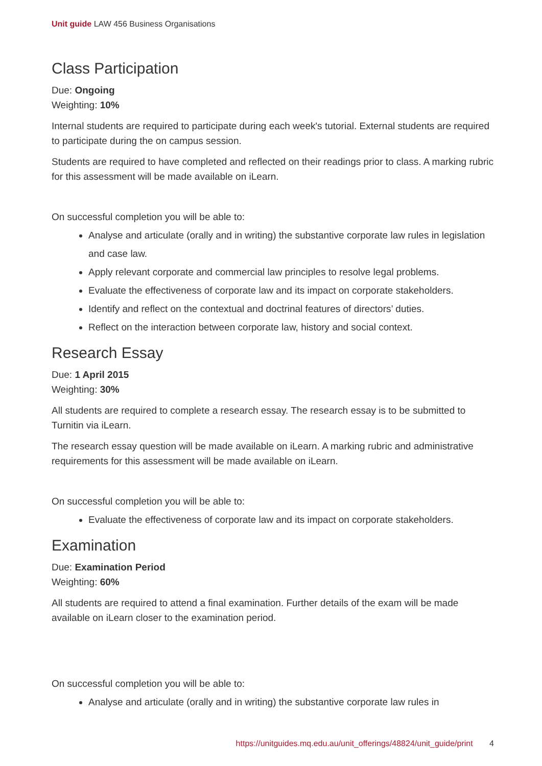Unit guide LAW 456 Business Organisations
Class Participation
Due: Ongoing
Weighting: 10%
Internal students are required to participate during each week's tutorial. External students are required to participate during the on campus session.
Students are required to have completed and reflected on their readings prior to class. A marking rubric for this assessment will be made available on iLearn.
On successful completion you will be able to:
Analyse and articulate (orally and in writing) the substantive corporate law rules in legislation and case law.
Apply relevant corporate and commercial law principles to resolve legal problems.
Evaluate the effectiveness of corporate law and its impact on corporate stakeholders.
Identify and reflect on the contextual and doctrinal features of directors’ duties.
Reflect on the interaction between corporate law, history and social context.
Research Essay
Due: 1 April 2015
Weighting: 30%
All students are required to complete a research essay. The research essay is to be submitted to Turnitin via iLearn.
The research essay question will be made available on iLearn. A marking rubric and administrative requirements for this assessment will be made available on iLearn.
On successful completion you will be able to:
Evaluate the effectiveness of corporate law and its impact on corporate stakeholders.
Examination
Due: Examination Period
Weighting: 60%
All students are required to attend a final examination. Further details of the exam will be made available on iLearn closer to the examination period.
On successful completion you will be able to:
Analyse and articulate (orally and in writing) the substantive corporate law rules in
https://unitguides.mq.edu.au/unit_offerings/48824/unit_guide/print 4